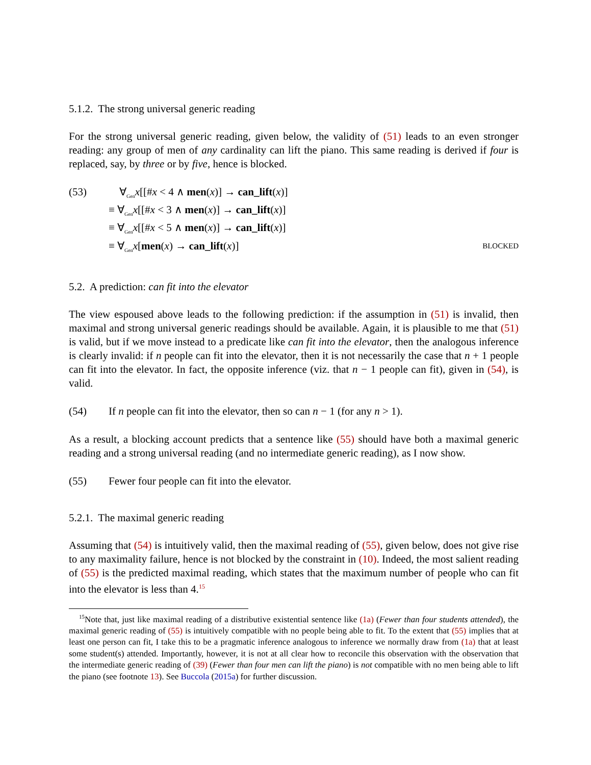5.1.2. The strong universal generic reading
For the strong universal generic reading, given below, the validity of (51) leads to an even stronger reading: any group of men of any cardinality can lift the piano. This same reading is derived if four is replaced, say, by three or by five, hence is blocked.
(53) ∀<sub>Gen</sub>x[[#x < 4 ∧ men(x)] → can_lift(x)]
≡ ∀<sub>Gen</sub>x[[#x < 3 ∧ men(x)] → can_lift(x)]
≡ ∀<sub>Gen</sub>x[[#x < 5 ∧ men(x)] → can_lift(x)]
≡ ∀<sub>Gen</sub>x[men(x) → can_lift(x)] BLOCKED
5.2. A prediction: can fit into the elevator
The view espoused above leads to the following prediction: if the assumption in (51) is invalid, then maximal and strong universal generic readings should be available. Again, it is plausible to me that (51) is valid, but if we move instead to a predicate like can fit into the elevator, then the analogous inference is clearly invalid: if n people can fit into the elevator, then it is not necessarily the case that n + 1 people can fit into the elevator. In fact, the opposite inference (viz. that n − 1 people can fit), given in (54), is valid.
(54) If n people can fit into the elevator, then so can n − 1 (for any n > 1).
As a result, a blocking account predicts that a sentence like (55) should have both a maximal generic reading and a strong universal reading (and no intermediate generic reading), as I now show.
(55) Fewer four people can fit into the elevator.
5.2.1. The maximal generic reading
Assuming that (54) is intuitively valid, then the maximal reading of (55), given below, does not give rise to any maximality failure, hence is not blocked by the constraint in (10). Indeed, the most salient reading of (55) is the predicted maximal reading, which states that the maximum number of people who can fit into the elevator is less than 4.<sup>15</sup>
<sup>15</sup> Note that, just like maximal reading of a distributive existential sentence like (1a) (Fewer than four students attended), the maximal generic reading of (55) is intuitively compatible with no people being able to fit. To the extent that (55) implies that at least one person can fit, I take this to be a pragmatic inference analogous to inference we normally draw from (1a) that at least some student(s) attended. Importantly, however, it is not at all clear how to reconcile this observation with the observation that the intermediate generic reading of (39) (Fewer than four men can lift the piano) is not compatible with no men being able to lift the piano (see footnote 13). See Buccola (2015a) for further discussion.